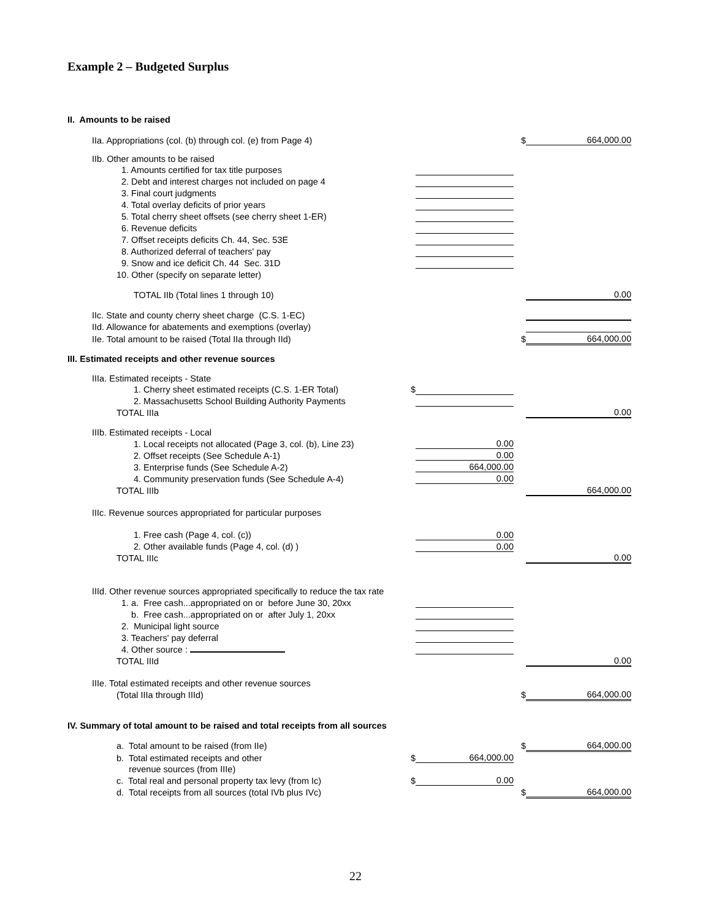Example 2 – Budgeted Surplus
II. Amounts to be raised
| IIa. Appropriations (col. (b) through col. (e) from Page 4) | | | $ | 664,000.00 |
| IIb. Other amounts to be raised | | | | |
| 1. Amounts certified for tax title purposes | | | | |
| 2. Debt and interest charges not included on page 4 | | | | |
| 3. Final court judgments | | | | |
| 4. Total overlay deficits of prior years | | | | |
| 5. Total cherry sheet offsets (see cherry sheet 1-ER) | | | | |
| 6. Revenue deficits | | | | |
| 7. Offset receipts deficits Ch. 44, Sec. 53E | | | | |
| 8. Authorized deferral of teachers' pay | | | | |
| 9. Snow and ice deficit Ch. 44 Sec. 31D | | | | |
| 10. Other (specify on separate letter) | | | | |
| TOTAL IIb (Total lines 1 through 10) | | | | 0.00 |
| IIc. State and county cherry sheet charge (C.S. 1-EC) | | | | |
| IId. Allowance for abatements and exemptions (overlay) | | | | |
| IIe. Total amount to be raised (Total IIa through IId) | | | $ | 664,000.00 |
III. Estimated receipts and other revenue sources
| IIIa. Estimated receipts - State | | | | |
| 1. Cherry sheet estimated receipts (C.S. 1-ER Total) | $ | | | |
| 2. Massachusetts School Building Authority Payments | | | | |
| TOTAL IIIa | | | | 0.00 |
| IIIb. Estimated receipts - Local | | | | |
| 1. Local receipts not allocated (Page 3, col. (b), Line 23) | | 0.00 | | |
| 2. Offset receipts (See Schedule A-1) | | 0.00 | | |
| 3. Enterprise funds (See Schedule A-2) | | 664,000.00 | | |
| 4. Community preservation funds (See Schedule A-4) | | 0.00 | | |
| TOTAL IIIb | | | | 664,000.00 |
| IIIc. Revenue sources appropriated for particular purposes | | | | |
| 1. Free cash (Page 4, col. (c)) | | 0.00 | | |
| 2. Other available funds (Page 4, col. (d) ) | | 0.00 | | |
| TOTAL IIIc | | | | 0.00 |
| IIId. Other revenue sources appropriated specifically to reduce the tax rate | | | | |
| 1. a. Free cash...appropriated on or before June 30, 20xx | | | | |
| b. Free cash...appropriated on or after July 1, 20xx | | | | |
| 2. Municipal light source | | | | |
| 3. Teachers' pay deferral | | | | |
| 4. Other source : | | | | |
| TOTAL IIId | | | | 0.00 |
| IIIe. Total estimated receipts and other revenue sources | | | | |
| (Total IIIa through IIId) | | | $ | 664,000.00 |
IV. Summary of total amount to be raised and total receipts from all sources
| a. Total amount to be raised (from IIe) | | | $ | 664,000.00 |
| b. Total estimated receipts and other | $ | 664,000.00 | | |
| revenue sources (from IIIe) | | | | |
| c. Total real and personal property tax levy (from Ic) | $ | 0.00 | | |
| d. Total receipts from all sources (total IVb plus IVc) | | | $ | 664,000.00 |
22